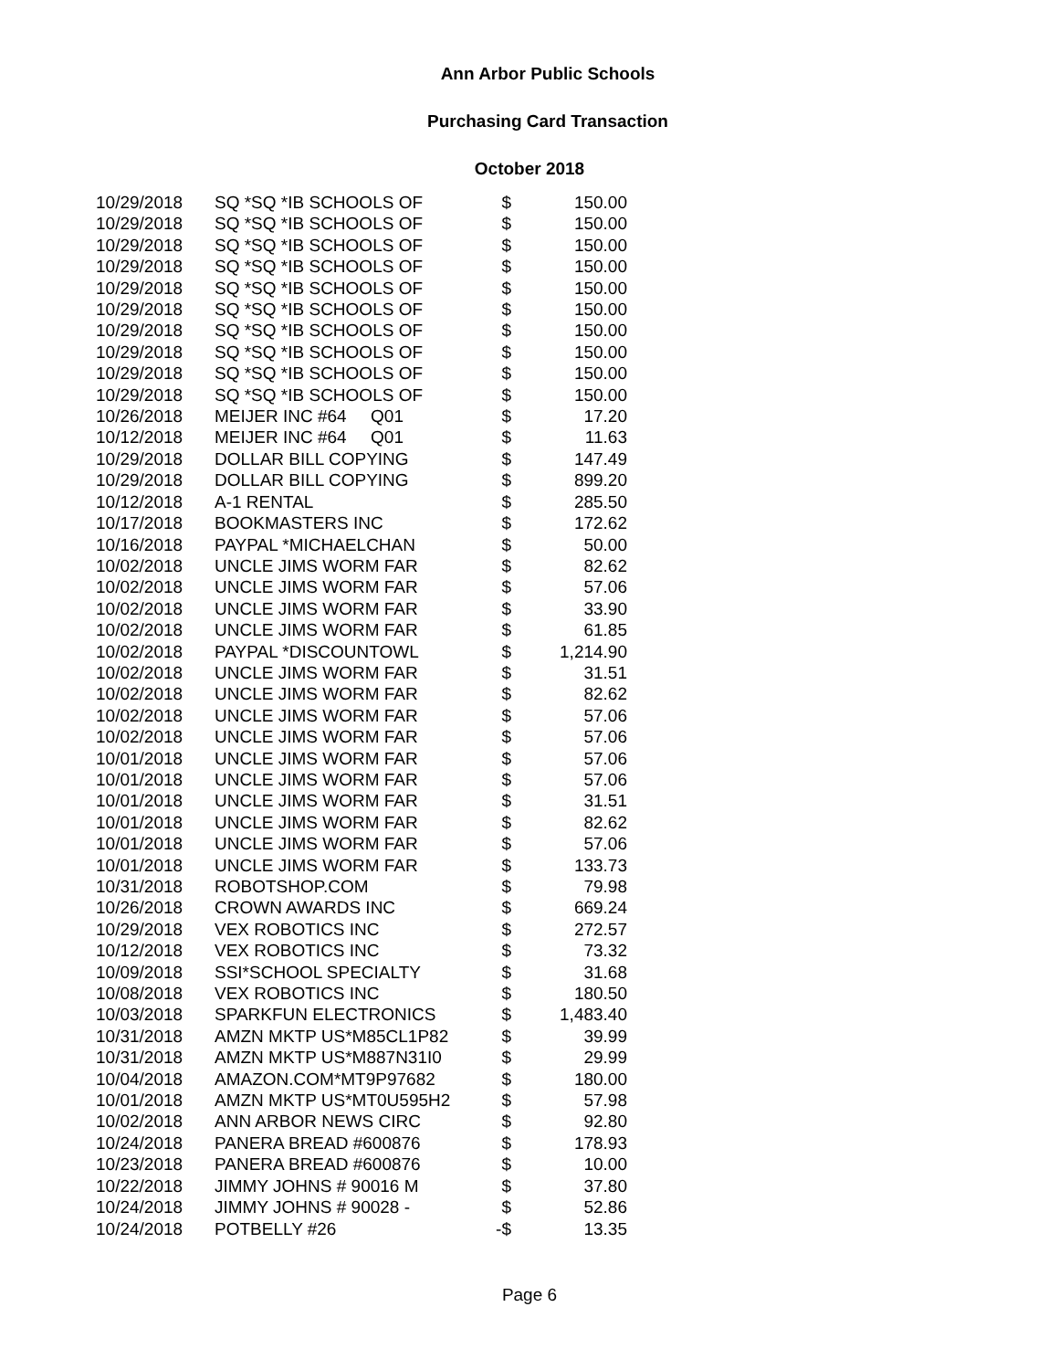Ann Arbor Public Schools
Purchasing Card Transaction
October 2018
| 10/29/2018 | SQ *SQ *IB SCHOOLS OF | $ | 150.00 |
| 10/29/2018 | SQ *SQ *IB SCHOOLS OF | $ | 150.00 |
| 10/29/2018 | SQ *SQ *IB SCHOOLS OF | $ | 150.00 |
| 10/29/2018 | SQ *SQ *IB SCHOOLS OF | $ | 150.00 |
| 10/29/2018 | SQ *SQ *IB SCHOOLS OF | $ | 150.00 |
| 10/29/2018 | SQ *SQ *IB SCHOOLS OF | $ | 150.00 |
| 10/29/2018 | SQ *SQ *IB SCHOOLS OF | $ | 150.00 |
| 10/29/2018 | SQ *SQ *IB SCHOOLS OF | $ | 150.00 |
| 10/29/2018 | SQ *SQ *IB SCHOOLS OF | $ | 150.00 |
| 10/29/2018 | SQ *SQ *IB SCHOOLS OF | $ | 150.00 |
| 10/26/2018 | MEIJER INC #64 Q01 | $ | 17.20 |
| 10/12/2018 | MEIJER INC #64 Q01 | $ | 11.63 |
| 10/29/2018 | DOLLAR BILL COPYING | $ | 147.49 |
| 10/29/2018 | DOLLAR BILL COPYING | $ | 899.20 |
| 10/12/2018 | A-1 RENTAL | $ | 285.50 |
| 10/17/2018 | BOOKMASTERS INC | $ | 172.62 |
| 10/16/2018 | PAYPAL *MICHAELCHAN | $ | 50.00 |
| 10/02/2018 | UNCLE JIMS WORM FAR | $ | 82.62 |
| 10/02/2018 | UNCLE JIMS WORM FAR | $ | 57.06 |
| 10/02/2018 | UNCLE JIMS WORM FAR | $ | 33.90 |
| 10/02/2018 | UNCLE JIMS WORM FAR | $ | 61.85 |
| 10/02/2018 | PAYPAL *DISCOUNTOWL | $ | 1,214.90 |
| 10/02/2018 | UNCLE JIMS WORM FAR | $ | 31.51 |
| 10/02/2018 | UNCLE JIMS WORM FAR | $ | 82.62 |
| 10/02/2018 | UNCLE JIMS WORM FAR | $ | 57.06 |
| 10/02/2018 | UNCLE JIMS WORM FAR | $ | 57.06 |
| 10/01/2018 | UNCLE JIMS WORM FAR | $ | 57.06 |
| 10/01/2018 | UNCLE JIMS WORM FAR | $ | 57.06 |
| 10/01/2018 | UNCLE JIMS WORM FAR | $ | 31.51 |
| 10/01/2018 | UNCLE JIMS WORM FAR | $ | 82.62 |
| 10/01/2018 | UNCLE JIMS WORM FAR | $ | 57.06 |
| 10/01/2018 | UNCLE JIMS WORM FAR | $ | 133.73 |
| 10/31/2018 | ROBOTSHOP.COM | $ | 79.98 |
| 10/26/2018 | CROWN AWARDS INC | $ | 669.24 |
| 10/29/2018 | VEX ROBOTICS INC | $ | 272.57 |
| 10/12/2018 | VEX ROBOTICS INC | $ | 73.32 |
| 10/09/2018 | SSI*SCHOOL SPECIALTY | $ | 31.68 |
| 10/08/2018 | VEX ROBOTICS INC | $ | 180.50 |
| 10/03/2018 | SPARKFUN ELECTRONICS | $ | 1,483.40 |
| 10/31/2018 | AMZN MKTP US*M85CL1P82 | $ | 39.99 |
| 10/31/2018 | AMZN MKTP US*M887N31I0 | $ | 29.99 |
| 10/04/2018 | AMAZON.COM*MT9P97682 | $ | 180.00 |
| 10/01/2018 | AMZN MKTP US*MT0U595H2 | $ | 57.98 |
| 10/02/2018 | ANN ARBOR NEWS CIRC | $ | 92.80 |
| 10/24/2018 | PANERA BREAD #600876 | $ | 178.93 |
| 10/23/2018 | PANERA BREAD #600876 | $ | 10.00 |
| 10/22/2018 | JIMMY JOHNS # 90016 M | $ | 37.80 |
| 10/24/2018 | JIMMY JOHNS # 90028 - | $ | 52.86 |
| 10/24/2018 | POTBELLY #26 | -$ | 13.35 |
Page 6